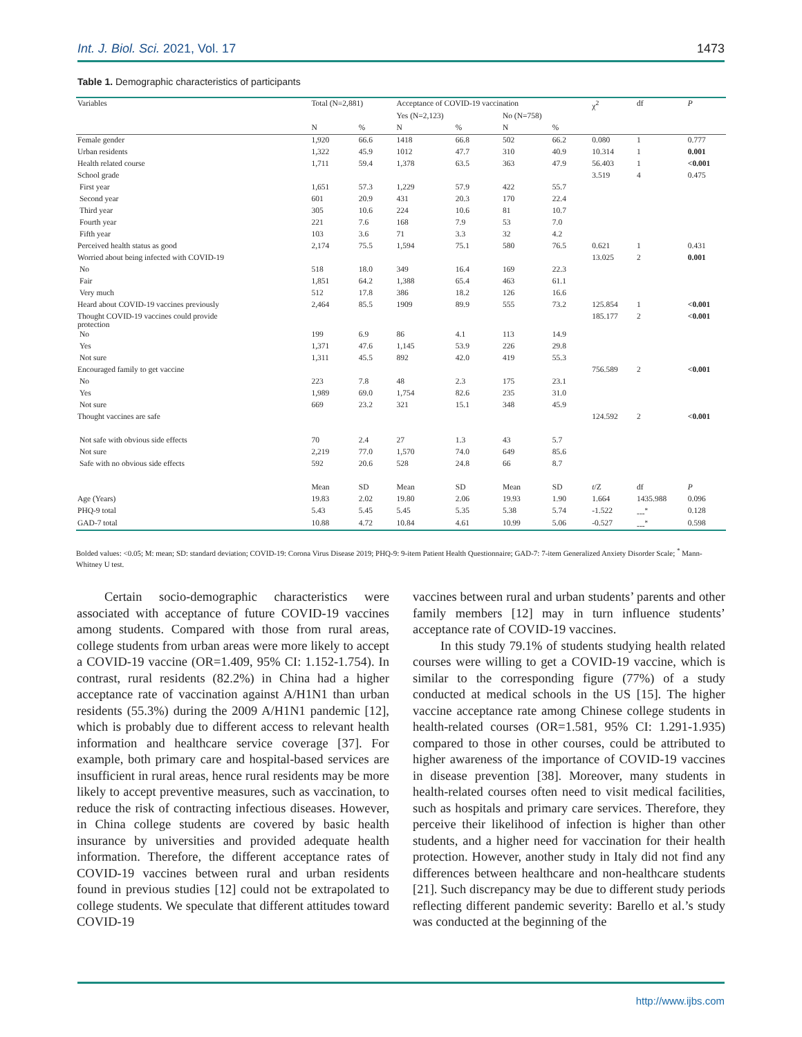Int. J. Biol. Sci. 2021, Vol. 17 1473
Table 1. Demographic characteristics of participants
| Variables | Total (N=2,881) | | Acceptance of COVID-19 vaccination | | | | χ<sup>2</sup> | df | P |
| --- | --- | --- | --- | --- | --- | --- | --- | --- | --- |
| | | | Yes (N=2,123) | | No (N=758) | | | | |
| | N | % | N | % | N | % | | | |
| Female gender | 1,920 | 66.6 | 1418 | 66.8 | 502 | 66.2 | 0.080 | 1 | 0.777 |
| Urban residents | 1,322 | 45.9 | 1012 | 47.7 | 310 | 40.9 | 10.314 | 1 | 0.001 |
| Health related course | 1,711 | 59.4 | 1,378 | 63.5 | 363 | 47.9 | 56.403 | 1 | <0.001 |
| School grade | | | | | | | 3.519 | 4 | 0.475 |
| First year | 1,651 | 57.3 | 1,229 | 57.9 | 422 | 55.7 | | | |
| Second year | 601 | 20.9 | 431 | 20.3 | 170 | 22.4 | | | |
| Third year | 305 | 10.6 | 224 | 10.6 | 81 | 10.7 | | | |
| Fourth year | 221 | 7.6 | 168 | 7.9 | 53 | 7.0 | | | |
| Fifth year | 103 | 3.6 | 71 | 3.3 | 32 | 4.2 | | | |
| Perceived health status as good | 2,174 | 75.5 | 1,594 | 75.1 | 580 | 76.5 | 0.621 | 1 | 0.431 |
| Worried about being infected with COVID-19 | | | | | | | 13.025 | 2 | 0.001 |
| No | 518 | 18.0 | 349 | 16.4 | 169 | 22.3 | | | |
| Fair | 1,851 | 64.2 | 1,388 | 65.4 | 463 | 61.1 | | | |
| Very much | 512 | 17.8 | 386 | 18.2 | 126 | 16.6 | | | |
| Heard about COVID-19 vaccines previously | 2,464 | 85.5 | 1909 | 89.9 | 555 | 73.2 | 125.854 | 1 | <0.001 |
| Thought COVID-19 vaccines could provide protection | | | | | | | 185.177 | 2 | <0.001 |
| No | 199 | 6.9 | 86 | 4.1 | 113 | 14.9 | | | |
| Yes | 1,371 | 47.6 | 1,145 | 53.9 | 226 | 29.8 | | | |
| Not sure | 1,311 | 45.5 | 892 | 42.0 | 419 | 55.3 | | | |
| Encouraged family to get vaccine | | | | | | | 756.589 | 2 | <0.001 |
| No | 223 | 7.8 | 48 | 2.3 | 175 | 23.1 | | | |
| Yes | 1,989 | 69.0 | 1,754 | 82.6 | 235 | 31.0 | | | |
| Not sure | 669 | 23.2 | 321 | 15.1 | 348 | 45.9 | | | |
| Thought vaccines are safe | | | | | | | 124.592 | 2 | <0.001 |
| Not safe with obvious side effects | 70 | 2.4 | 27 | 1.3 | 43 | 5.7 | | | |
| Not sure | 2,219 | 77.0 | 1,570 | 74.0 | 649 | 85.6 | | | |
| Safe with no obvious side effects | 592 | 20.6 | 528 | 24.8 | 66 | 8.7 | | | |
| | Mean | SD | Mean | SD | Mean | SD | t /Z | df | P |
| Age (Years) | 19.83 | 2.02 | 19.80 | 2.06 | 19.93 | 1.90 | 1.664 | 1435.988 | 0.096 |
| PHQ-9 total | 5.43 | 5.45 | 5.45 | 5.35 | 5.38 | 5.74 | -1.522 | ---<sup>*</sup> | 0.128 |
| GAD-7 total | 10.88 | 4.72 | 10.84 | 4.61 | 10.99 | 5.06 | -0.527 | ---<sup>*</sup> | 0.598 |
Bolded values: <0.05; M: mean; SD: standard deviation; COVID-19: Corona Virus Disease 2019; PHQ-9: 9-item Patient Health Questionnaire; GAD-7: 7-item Generalized Anxiety Disorder Scale; <sup>*</sup> Mann-Whitney U test.
Certain socio-demographic characteristics were associated with acceptance of future COVID-19 vaccines among students. Compared with those from rural areas, college students from urban areas were more likely to accept a COVID-19 vaccine (OR=1.409, 95% CI: 1.152-1.754). In contrast, rural residents (82.2%) in China had a higher acceptance rate of vaccination against A/H1N1 than urban residents (55.3%) during the 2009 A/H1N1 pandemic [12], which is probably due to different access to relevant health information and healthcare service coverage [37]. For example, both primary care and hospital-based services are insufficient in rural areas, hence rural residents may be more likely to accept preventive measures, such as vaccination, to reduce the risk of contracting infectious diseases. However, in China college students are covered by basic health insurance by universities and provided adequate health information. Therefore, the different acceptance rates of COVID-19 vaccines between rural and urban residents found in previous studies [12] could not be extrapolated to college students. We speculate that different attitudes toward COVID-19
vaccines between rural and urban students’ parents and other family members [12] may in turn influence students’ acceptance rate of COVID-19 vaccines.
In this study 79.1% of students studying health related courses were willing to get a COVID-19 vaccine, which is similar to the corresponding figure (77%) of a study conducted at medical schools in the US [15]. The higher vaccine acceptance rate among Chinese college students in health-related courses (OR=1.581, 95% CI: 1.291-1.935) compared to those in other courses, could be attributed to higher awareness of the importance of COVID-19 vaccines in disease prevention [38]. Moreover, many students in health-related courses often need to visit medical facilities, such as hospitals and primary care services. Therefore, they perceive their likelihood of infection is higher than other students, and a higher need for vaccination for their health protection. However, another study in Italy did not find any differences between healthcare and non-healthcare students [21]. Such discrepancy may be due to different study periods reflecting different pandemic severity: Barello et al.’s study was conducted at the beginning of the
http://www.ijbs.com